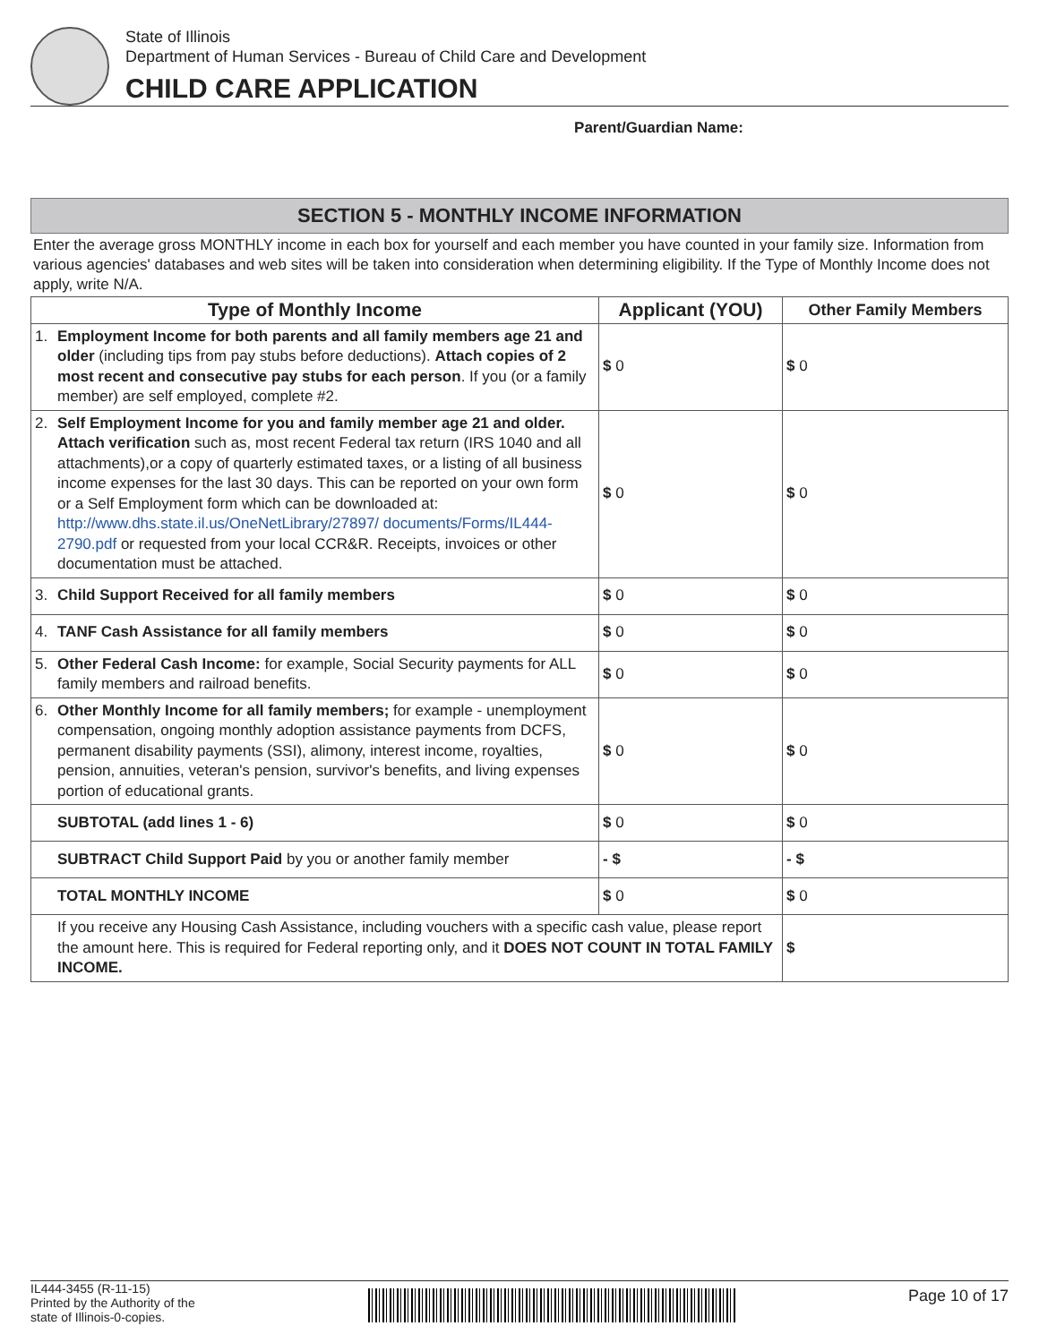State of Illinois
Department of Human Services - Bureau of Child Care and Development
CHILD CARE APPLICATION
Parent/Guardian Name:
SECTION 5 - MONTHLY INCOME INFORMATION
Enter the average gross MONTHLY income in each box for yourself and each member you have counted in your family size. Information from various agencies' databases and web sites will be taken into consideration when determining eligibility. If the Type of Monthly Income does not apply, write N/A.
| Type of Monthly Income | Applicant (YOU) | Other Family Members |
| --- | --- | --- |
| 1. Employment Income for both parents and all family members age 21 and older (including tips from pay stubs before deductions). Attach copies of 2 most recent and consecutive pay stubs for each person . If you (or a family member) are self employed, complete #2. | $ 0 | $ 0 |
| 2. Self Employment Income for you and family member age 21 and older. Attach verification such as, most recent Federal tax return (IRS 1040 and all attachments),or a copy of quarterly estimated taxes, or a listing of all business income expenses for the last 30 days. This can be reported on your own form or a Self Employment form which can be downloaded at: http://www.dhs.state.il.us/OneNetLibrary/27897/ documents/Forms/IL444-2790.pdf or requested from your local CCR&R. Receipts, invoices or other documentation must be attached. | $ 0 | $ 0 |
| 3. Child Support Received for all family members | $ 0 | $ 0 |
| 4. TANF Cash Assistance for all family members | $ 0 | $ 0 |
| 5. Other Federal Cash Income: for example, Social Security payments for ALL family members and railroad benefits. | $ 0 | $ 0 |
| 6. Other Monthly Income for all family members; for example - unemployment compensation, ongoing monthly adoption assistance payments from DCFS, permanent disability payments (SSI), alimony, interest income, royalties, pension, annuities, veteran's pension, survivor's benefits, and living expenses portion of educational grants. | $ 0 | $ 0 |
| SUBTOTAL (add lines 1 - 6) | $ 0 | $ 0 |
| SUBTRACT Child Support Paid by you or another family member | - $ | - $ |
| TOTAL MONTHLY INCOME | $ 0 | $ 0 |
| If you receive any Housing Cash Assistance, including vouchers with a specific cash value, please report the amount here. This is required for Federal reporting only, and it DOES NOT COUNT IN TOTAL FAMILY INCOME. | | $ |
IL444-3455 (R-11-15)
Printed by the Authority of the
state of Illinois-0-copies.
Page 10 of 17